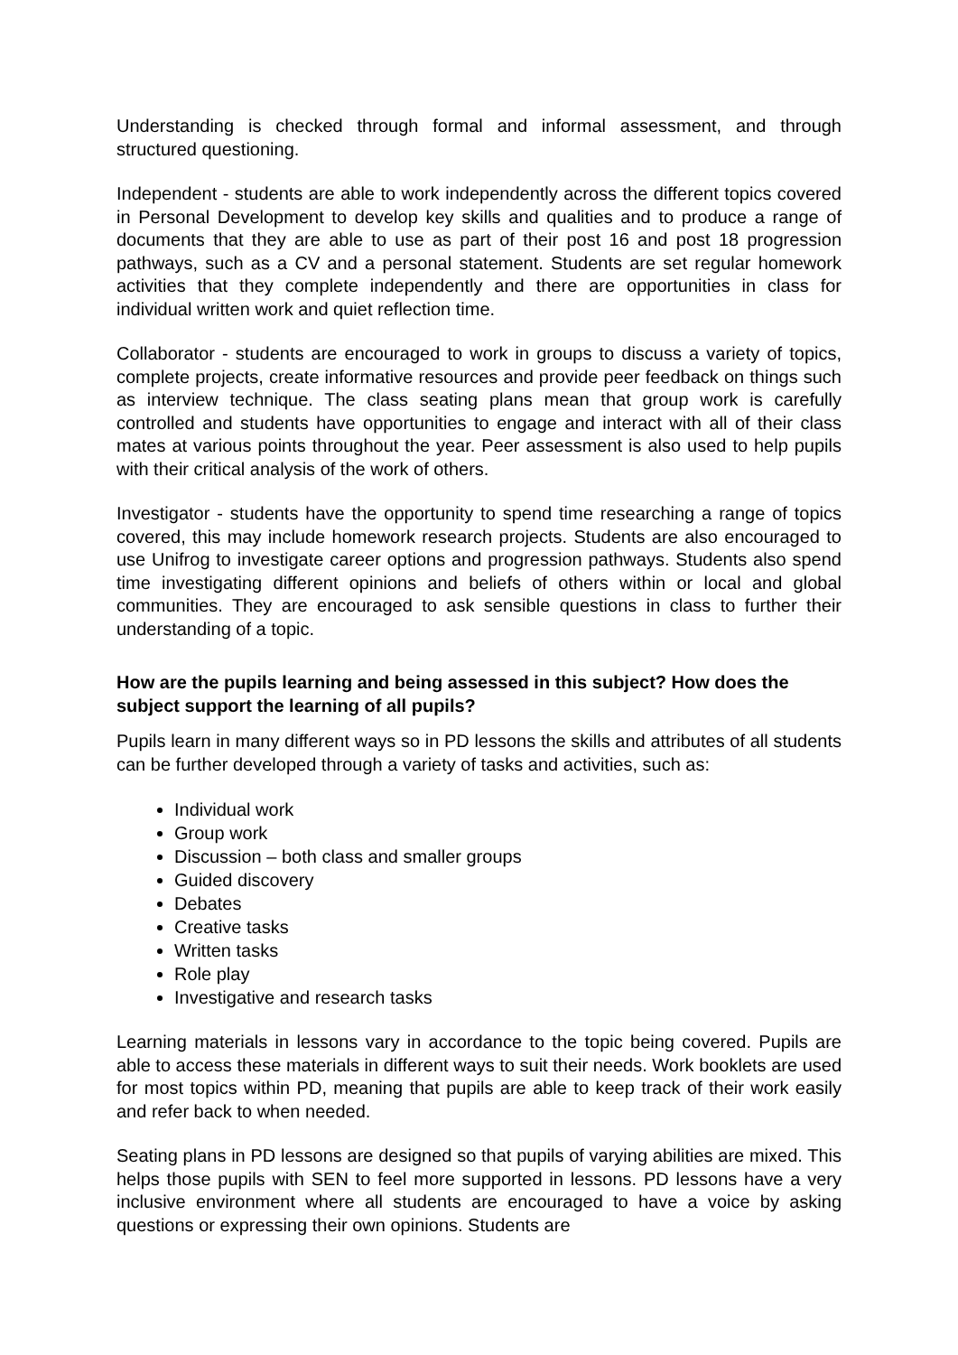Understanding is checked through formal and informal assessment, and through structured questioning.
Independent - students are able to work independently across the different topics covered in Personal Development to develop key skills and qualities and to produce a range of documents that they are able to use as part of their post 16 and post 18 progression pathways, such as a CV and a personal statement. Students are set regular homework activities that they complete independently and there are opportunities in class for individual written work and quiet reflection time.
Collaborator - students are encouraged to work in groups to discuss a variety of topics, complete projects, create informative resources and provide peer feedback on things such as interview technique. The class seating plans mean that group work is carefully controlled and students have opportunities to engage and interact with all of their class mates at various points throughout the year. Peer assessment is also used to help pupils with their critical analysis of the work of others.
Investigator - students have the opportunity to spend time researching a range of topics covered, this may include homework research projects. Students are also encouraged to use Unifrog to investigate career options and progression pathways. Students also spend time investigating different opinions and beliefs of others within or local and global communities. They are encouraged to ask sensible questions in class to further their understanding of a topic.
How are the pupils learning and being assessed in this subject? How does the subject support the learning of all pupils?
Pupils learn in many different ways so in PD lessons the skills and attributes of all students can be further developed through a variety of tasks and activities, such as:
Individual work
Group work
Discussion – both class and smaller groups
Guided discovery
Debates
Creative tasks
Written tasks
Role play
Investigative and research tasks
Learning materials in lessons vary in accordance to the topic being covered. Pupils are able to access these materials in different ways to suit their needs. Work booklets are used for most topics within PD, meaning that pupils are able to keep track of their work easily and refer back to when needed.
Seating plans in PD lessons are designed so that pupils of varying abilities are mixed. This helps those pupils with SEN to feel more supported in lessons. PD lessons have a very inclusive environment where all students are encouraged to have a voice by asking questions or expressing their own opinions. Students are